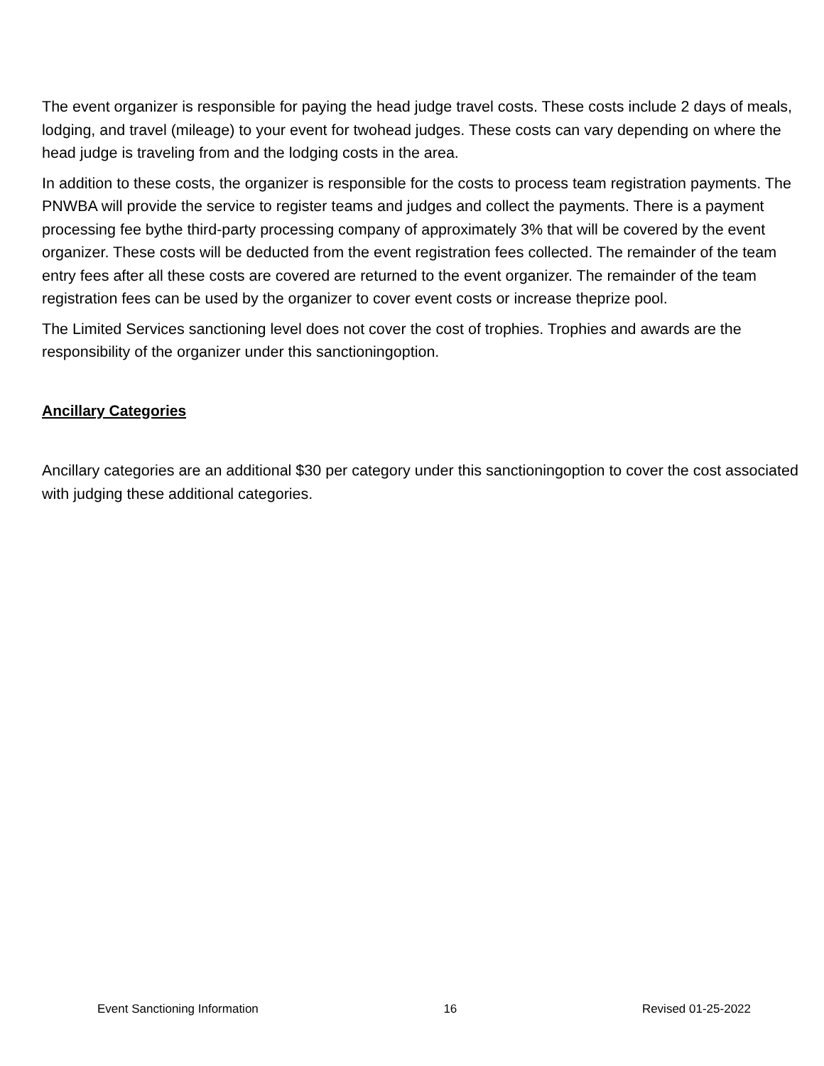The event organizer is responsible for paying the head judge travel costs. These costs include 2 days of meals, lodging, and travel (mileage) to your event for twohead judges. These costs can vary depending on where the head judge is traveling from and the lodging costs in the area.
In addition to these costs, the organizer is responsible for the costs to process team registration payments. The PNWBA will provide the service to register teams and judges and collect the payments. There is a payment processing fee bythe third-party processing company of approximately 3% that will be covered by the event organizer. These costs will be deducted from the event registration fees collected. The remainder of the team entry fees after all these costs are covered are returned to the event organizer. The remainder of the team registration fees can be used by the organizer to cover event costs or increase theprize pool.
The Limited Services sanctioning level does not cover the cost of trophies. Trophies and awards are the responsibility of the organizer under this sanctioningoption.
Ancillary Categories
Ancillary categories are an additional $30 per category under this sanctioningoption to cover the cost associated with judging these additional categories.
Event Sanctioning Information 16 Revised 01-25-2022